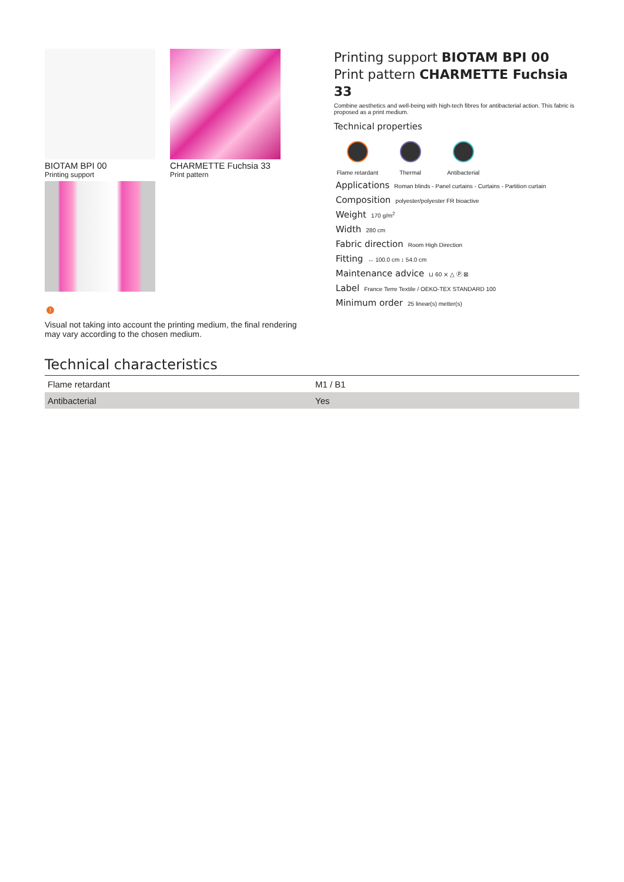BIOTAM BPI 00
Printing support
CHARMETTE Fuchsia 33
Print pattern
!
Visual not taking into account the printing medium, the final rendering may vary according to the chosen medium.
Printing support BIOTAM BPI 00
Print pattern CHARMETTE Fuchsia 33
Combine aesthetics and well-being with high-tech fibres for antibacterial action. This fabric is proposed as a print medium.
Technical properties
Flame retardant
Thermal Antibacterial
Applications Roman blinds - Panel curtains - Curtains - Partition curtain
Composition polyester/polyester FR bioactive
Weight 170 g/m<sup>2</sup>
Width 280 cm
Fabric direction Room High Direction
Fitting ↔ 100.0 cm ↕ 54.0 cm
Maintenance advice ⊔ 60 ⨯ △ Ⓟ ⊠
Label France Terre Textile / OEKO-TEX STANDARD 100
Minimum order 25 linear(s) metter(s)
Technical characteristics
| Flame retardant | M1 / B1 |
| Antibacterial | Yes |